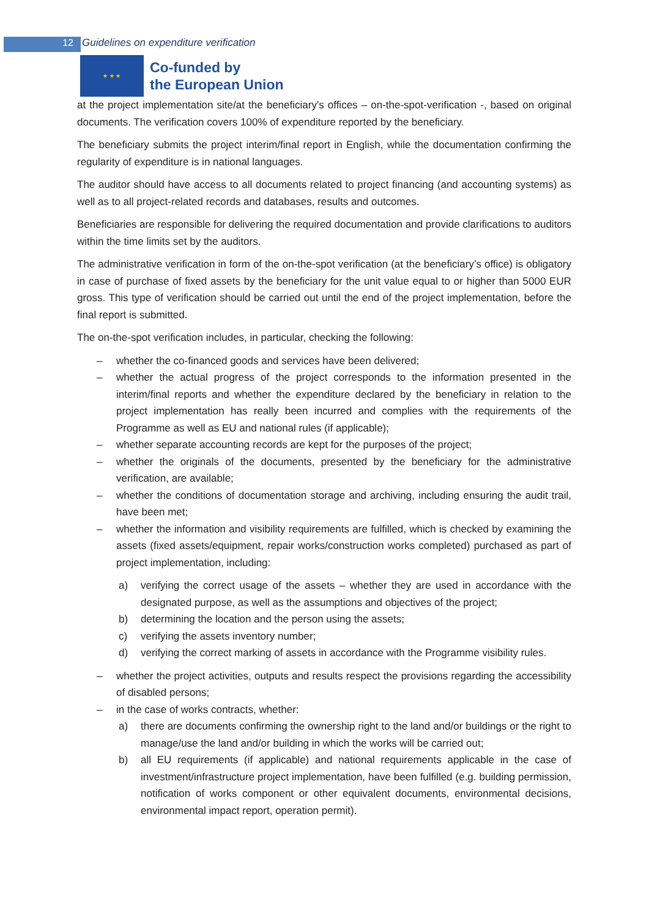12 Guidelines on expenditure verification
★ ★ ★
Co-funded by
the European Union
at the project implementation site/at the beneficiary's offices – on-the-spot-verification -, based on original documents. The verification covers 100% of expenditure reported by the beneficiary.
The beneficiary submits the project interim/final report in English, while the documentation confirming the regularity of expenditure is in national languages.
The auditor should have access to all documents related to project financing (and accounting systems) as well as to all project-related records and databases, results and outcomes.
Beneficiaries are responsible for delivering the required documentation and provide clarifications to auditors within the time limits set by the auditors.
The administrative verification in form of the on-the-spot verification (at the beneficiary’s office) is obligatory in case of purchase of fixed assets by the beneficiary for the unit value equal to or higher than 5000 EUR gross. This type of verification should be carried out until the end of the project implementation, before the final report is submitted.
The on-the-spot verification includes, in particular, checking the following:
– whether the co-financed goods and services have been delivered;
– whether the actual progress of the project corresponds to the information presented in the interim/final reports and whether the expenditure declared by the beneficiary in relation to the project implementation has really been incurred and complies with the requirements of the Programme as well as EU and national rules (if applicable);
– whether separate accounting records are kept for the purposes of the project;
– whether the originals of the documents, presented by the beneficiary for the administrative verification, are available;
– whether the conditions of documentation storage and archiving, including ensuring the audit trail, have been met;
– whether the information and visibility requirements are fulfilled, which is checked by examining the assets (fixed assets/equipment, repair works/construction works completed) purchased as part of project implementation, including:
a) verifying the correct usage of the assets – whether they are used in accordance with the designated purpose, as well as the assumptions and objectives of the project;
b) determining the location and the person using the assets;
c) verifying the assets inventory number;
d) verifying the correct marking of assets in accordance with the Programme visibility rules.
– whether the project activities, outputs and results respect the provisions regarding the accessibility of disabled persons;
– in the case of works contracts, whether:
a) there are documents confirming the ownership right to the land and/or buildings or the right to manage/use the land and/or building in which the works will be carried out;
b) all EU requirements (if applicable) and national requirements applicable in the case of investment/infrastructure project implementation, have been fulfilled (e.g. building permission, notification of works component or other equivalent documents, environmental decisions, environmental impact report, operation permit).